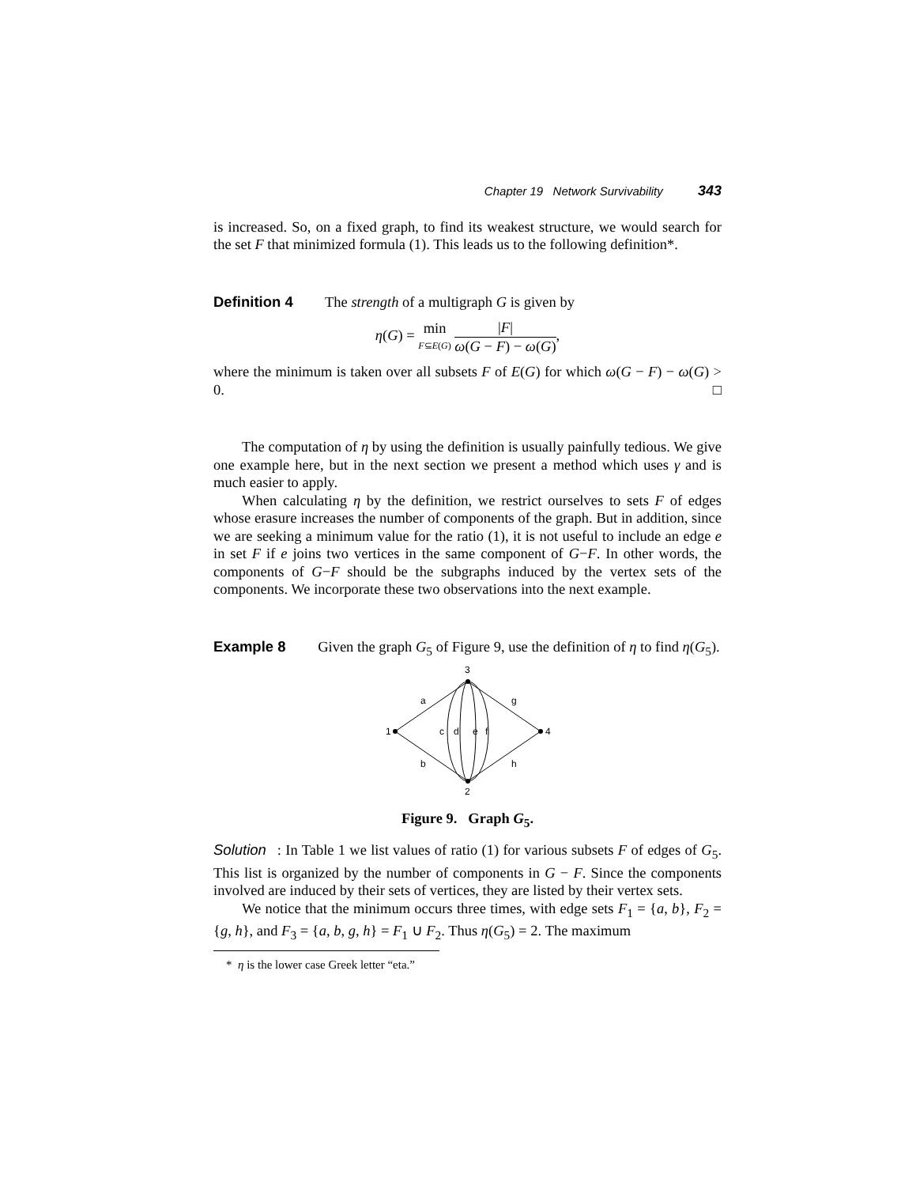Chapter 19 Network Survivability 343
is increased. So, on a fixed graph, to find its weakest structure, we would search for the set F that minimized formula (1). This leads us to the following definition*.
Definition 4 The strength of a multigraph G is given by
η(G) = min F⊆E(G) |F| ω(G − F) − ω(G),
where the minimum is taken over all subsets F of E(G) for which ω(G − F) − ω(G) > 0. □
The computation of η by using the definition is usually painfully tedious. We give one example here, but in the next section we present a method which uses γ and is much easier to apply.
When calculating η by the definition, we restrict ourselves to sets F of edges whose erasure increases the number of components of the graph. But in addition, since we are seeking a minimum value for the ratio (1), it is not useful to include an edge e in set F if e joins two vertices in the same component of G−F. In other words, the components of G−F should be the subgraphs induced by the vertex sets of the components. We incorporate these two observations into the next example.
Example 8 Given the graph G<sub>5</sub> of Figure 9, use the definition of η to find η(G<sub>5</sub>).
1
4
3
2
a
b
g
h
c
d
e
f
Figure 9. Graph G<sub>5</sub>.
Solution: In Table 1 we list values of ratio (1) for various subsets F of edges of G<sub>5</sub>. This list is organized by the number of components in G − F. Since the components involved are induced by their sets of vertices, they are listed by their vertex sets.
We notice that the minimum occurs three times, with edge sets F<sub>1</sub> = {a, b}, F<sub>2</sub> = {g, h}, and F<sub>3</sub> = {a, b, g, h} = F<sub>1</sub> ∪ F<sub>2</sub>. Thus η(G<sub>5</sub>) = 2. The maximum
* η is the lower case Greek letter “eta.”